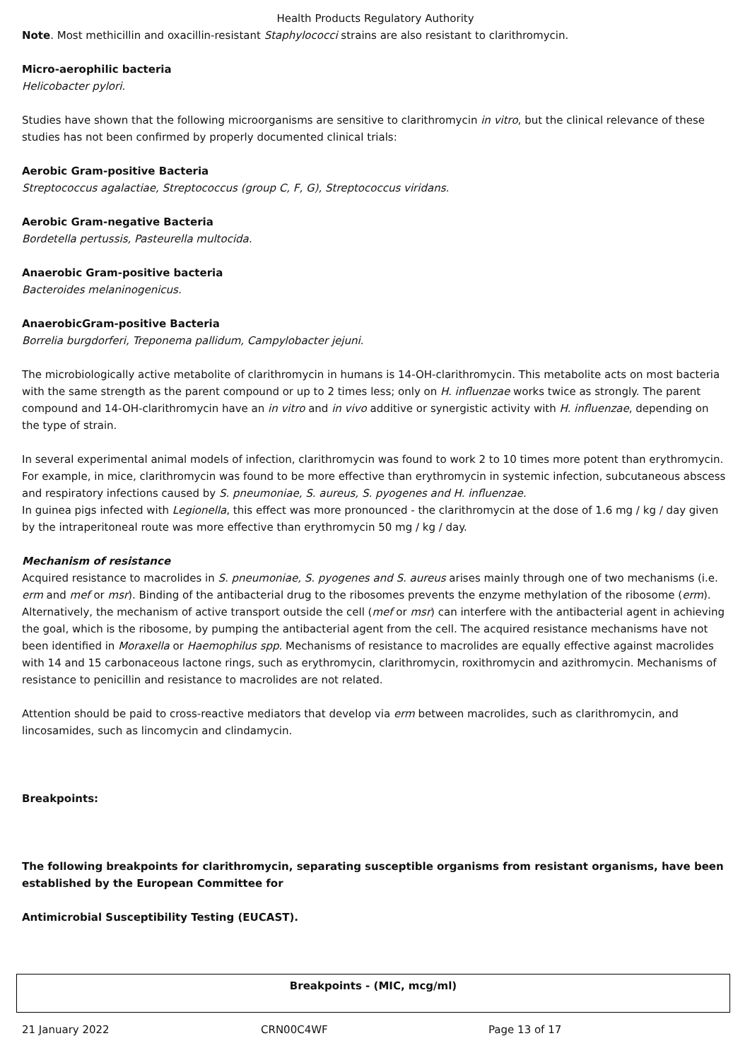Health Products Regulatory Authority
Note. Most methicillin and oxacillin-resistant Staphylococci strains are also resistant to clarithromycin.
Micro-aerophilic bacteria
Helicobacter pylori.
Studies have shown that the following microorganisms are sensitive to clarithromycin in vitro, but the clinical relevance of these studies has not been confirmed by properly documented clinical trials:
Aerobic Gram-positive Bacteria
Streptococcus agalactiae, Streptococcus (group C, F, G), Streptococcus viridans.
Aerobic Gram-negative Bacteria
Bordetella pertussis, Pasteurella multocida.
Anaerobic Gram-positive bacteria
Bacteroides melaninogenicus.
AnaerobicGram-positive Bacteria
Borrelia burgdorferi, Treponema pallidum, Campylobacter jejuni.
The microbiologically active metabolite of clarithromycin in humans is 14-OH-clarithromycin. This metabolite acts on most bacteria with the same strength as the parent compound or up to 2 times less; only on H. influenzae works twice as strongly. The parent compound and 14-OH-clarithromycin have an in vitro and in vivo additive or synergistic activity with H. influenzae, depending on the type of strain.
In several experimental animal models of infection, clarithromycin was found to work 2 to 10 times more potent than erythromycin. For example, in mice, clarithromycin was found to be more effective than erythromycin in systemic infection, subcutaneous abscess and respiratory infections caused by S. pneumoniae, S. aureus, S. pyogenes and H. influenzae.
In guinea pigs infected with Legionella, this effect was more pronounced - the clarithromycin at the dose of 1.6 mg / kg / day given by the intraperitoneal route was more effective than erythromycin 50 mg / kg / day.
Mechanism of resistance
Acquired resistance to macrolides in S. pneumoniae, S. pyogenes and S. aureus arises mainly through one of two mechanisms (i.e. erm and mef or msr). Binding of the antibacterial drug to the ribosomes prevents the enzyme methylation of the ribosome (erm). Alternatively, the mechanism of active transport outside the cell (mef or msr) can interfere with the antibacterial agent in achieving the goal, which is the ribosome, by pumping the antibacterial agent from the cell. The acquired resistance mechanisms have not been identified in Moraxella or Haemophilus spp. Mechanisms of resistance to macrolides are equally effective against macrolides with 14 and 15 carbonaceous lactone rings, such as erythromycin, clarithromycin, roxithromycin and azithromycin. Mechanisms of resistance to penicillin and resistance to macrolides are not related.
Attention should be paid to cross-reactive mediators that develop via erm between macrolides, such as clarithromycin, and lincosamides, such as lincomycin and clindamycin.
Breakpoints:
The following breakpoints for clarithromycin, separating susceptible organisms from resistant organisms, have been established by the European Committee for
Antimicrobial Susceptibility Testing (EUCAST).
| Breakpoints - (MIC, mcg/ml) |
| --- |
21 January 2022 CRN00C4WF Page 13 of 17